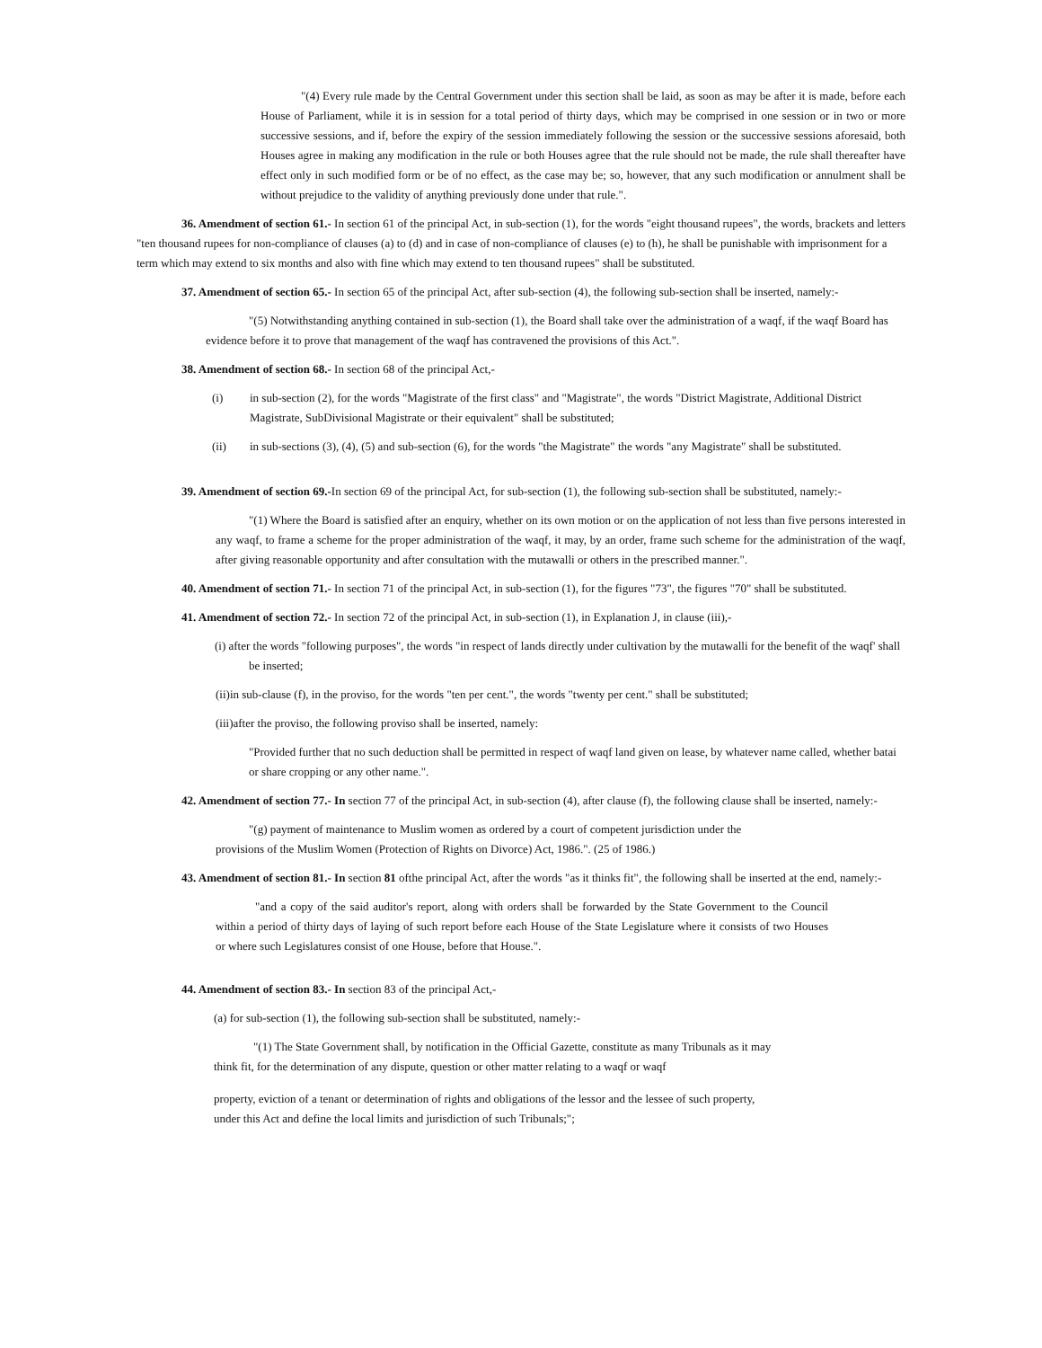"(4) Every rule made by the Central Government under this section shall be laid, as soon as may be after it is made, before each House of Parliament, while it is in session for a total period of thirty days, which may be comprised in one session or in two or more successive sessions, and if, before the expiry of the session immediately following the session or the successive sessions aforesaid, both Houses agree in making any modification in the rule or both Houses agree that the rule should not be made, the rule shall thereafter have effect only in such modified form or be of no effect, as the case may be; so, however, that any such modification or annulment shall be without prejudice to the validity of anything previously done under that rule.".
36. Amendment of section 61.- In section 61 of the principal Act, in sub-section (1), for the words "eight thousand rupees", the words, brackets and letters "ten thousand rupees for non-compliance of clauses (a) to (d) and in case of non-compliance of clauses (e) to (h), he shall be punishable with imprisonment for a term which may extend to six months and also with fine which may extend to ten thousand rupees" shall be substituted.
37. Amendment of section 65.- In section 65 of the principal Act, after sub-section (4), the following sub-section shall be inserted, namely:-
"(5) Notwithstanding anything contained in sub-section (1), the Board shall take over the administration of a waqf, if the waqf Board has evidence before it to prove that management of the waqf has contravened the provisions of this Act.".
38. Amendment of section 68.- In section 68 of the principal Act,-
(i) in sub-section (2), for the words "Magistrate of the first class" and "Magistrate", the words "District Magistrate, Additional District Magistrate, SubDivisional Magistrate or their equivalent" shall be substituted;
(ii) in sub-sections (3), (4), (5) and sub-section (6), for the words "the Magistrate" the words "any Magistrate" shall be substituted.
39. Amendment of section 69.-In section 69 of the principal Act, for sub-section (1), the following sub-section shall be substituted, namely:-
"(1) Where the Board is satisfied after an enquiry, whether on its own motion or on the application of not less than five persons interested in any waqf, to frame a scheme for the proper administration of the waqf, it may, by an order, frame such scheme for the administration of the waqf, after giving reasonable opportunity and after consultation with the mutawalli or others in the prescribed manner.".
40. Amendment of section 71.- In section 71 of the principal Act, in sub-section (1), for the figures "73", the figures "70" shall be substituted.
41. Amendment of section 72.- In section 72 of the principal Act, in sub-section (1), in Explanation J, in clause (iii),-
(i) after the words "following purposes", the words "in respect of lands directly under cultivation by the mutawalli for the benefit of the waqf' shall be inserted;
(ii)in sub-clause (f), in the proviso, for the words "ten per cent.", the words "twenty per cent." shall be substituted;
(iii)after the proviso, the following proviso shall be inserted, namely:
"Provided further that no such deduction shall be permitted in respect of waqf land given on lease, by whatever name called, whether batai or share cropping or any other name.".
42. Amendment of section 77.- In section 77 of the principal Act, in sub-section (4), after clause (f), the following clause shall be inserted, namely:-
"(g) payment of maintenance to Muslim women as ordered by a court of competent jurisdiction under the
provisions of the Muslim Women (Protection of Rights on Divorce) Act, 1986.". (25 of 1986.)
43. Amendment of section 81.- In section 81 ofthe principal Act, after the words "as it thinks fit", the following shall be inserted at the end, namely:-
"and a copy of the said auditor's report, along with orders shall be forwarded by the State Government to the Council within a period of thirty days of laying of such report before each House of the State Legislature where it consists of two Houses or where such Legislatures consist of one House, before that House.".
44. Amendment of section 83.- In section 83 of the principal Act,-
(a) for sub-section (1), the following sub-section shall be substituted, namely:-
"(1) The State Government shall, by notification in the Official Gazette, constitute as many Tribunals as it may
think fit, for the determination of any dispute, question or other matter relating to a waqf or waqf
property, eviction of a tenant or determination of rights and obligations of the lessor and the lessee of such property,
under this Act and define the local limits and jurisdiction of such Tribunals;";